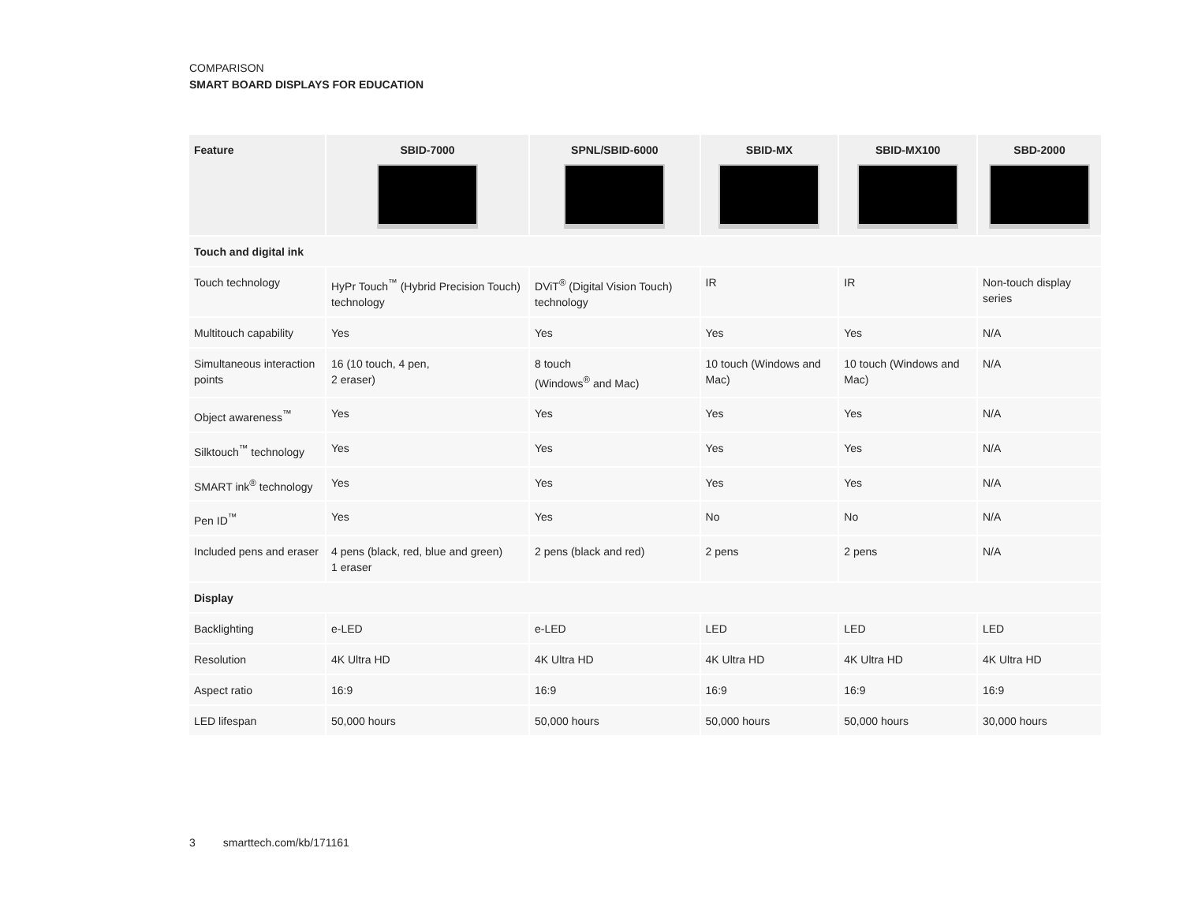COMPARISON
SMART BOARD DISPLAYS FOR EDUCATION
| Feature | SBID-7000 | SPNL/SBID-6000 | SBID-MX | SBID-MX100 | SBD-2000 |
| --- | --- | --- | --- | --- | --- |
| Touch and digital ink | | | | | |
| Touch technology | HyPr Touch<sup>™</sup> (Hybrid Precision Touch) technology | DViT<sup>®</sup> (Digital Vision Touch) technology | IR | IR | Non-touch display series |
| Multitouch capability | Yes | Yes | Yes | Yes | N/A |
| Simultaneous interaction points | 16 (10 touch, 4 pen, 2 eraser) | 8 touch (Windows<sup>®</sup> and Mac) | 10 touch (Windows and Mac) | 10 touch (Windows and Mac) | N/A |
| Object awareness<sup>™</sup> | Yes | Yes | Yes | Yes | N/A |
| Silktouch<sup>™</sup> technology | Yes | Yes | Yes | Yes | N/A |
| SMART ink<sup>®</sup> technology | Yes | Yes | Yes | Yes | N/A |
| Pen ID<sup>™</sup> | Yes | Yes | No | No | N/A |
| Included pens and eraser | 4 pens (black, red, blue and green) 1 eraser | 2 pens (black and red) | 2 pens | 2 pens | N/A |
| Display | | | | | |
| Backlighting | e-LED | e-LED | LED | LED | LED |
| Resolution | 4K Ultra HD | 4K Ultra HD | 4K Ultra HD | 4K Ultra HD | 4K Ultra HD |
| Aspect ratio | 16:9 | 16:9 | 16:9 | 16:9 | 16:9 |
| LED lifespan | 50,000 hours | 50,000 hours | 50,000 hours | 50,000 hours | 30,000 hours |
3 smarttech.com/kb/171161